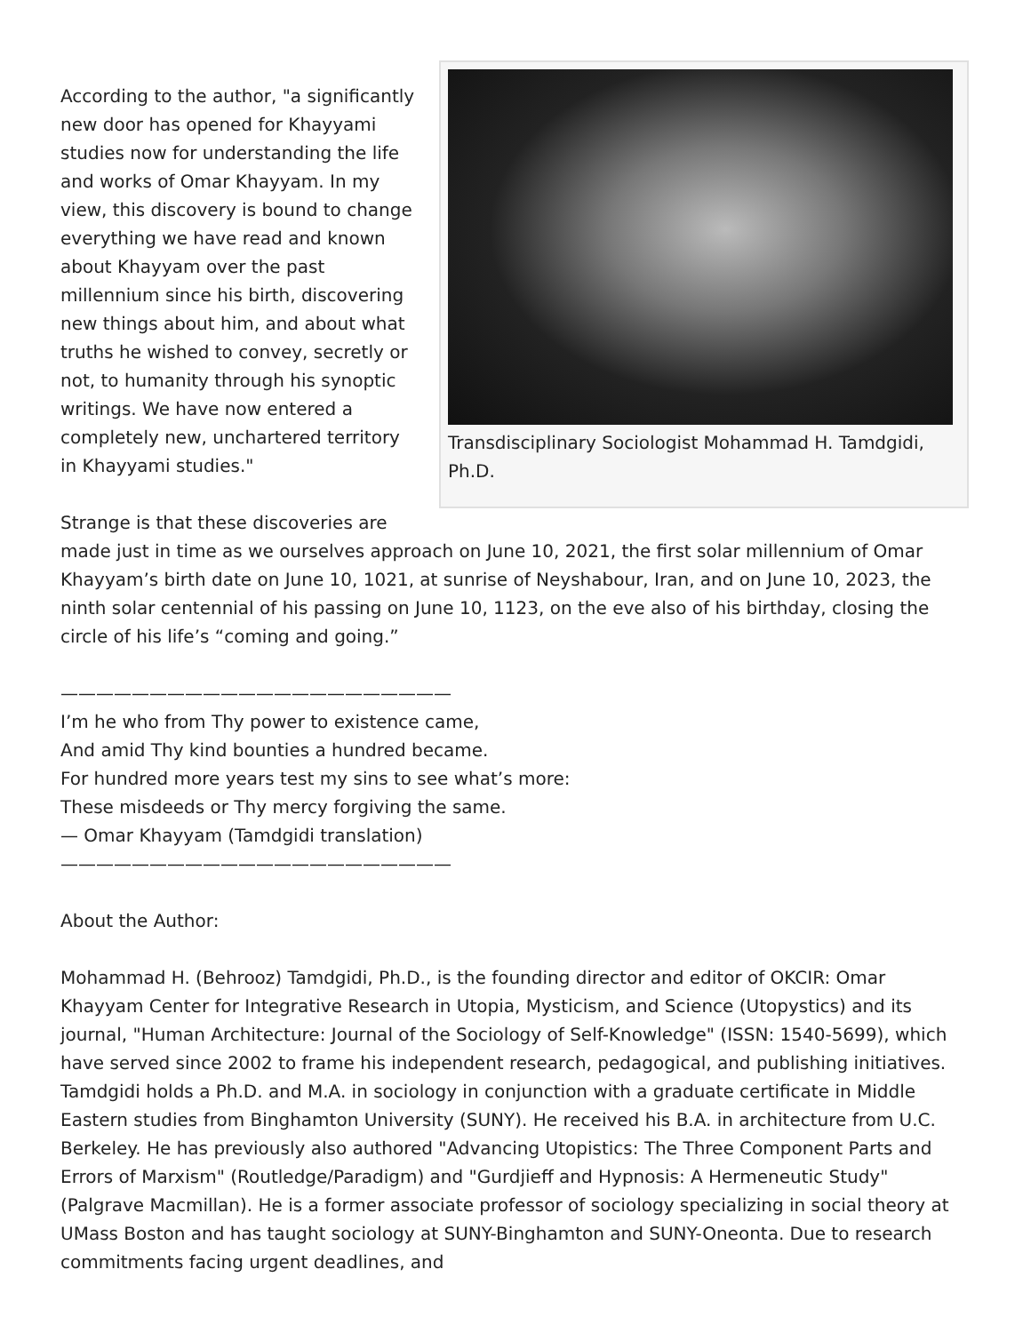Transdisciplinary Sociologist Mohammad H. Tamdgidi, Ph.D.
According to the author, "a significantly new door has opened for Khayyami studies now for understanding the life and works of Omar Khayyam. In my view, this discovery is bound to change everything we have read and known about Khayyam over the past millennium since his birth, discovering new things about him, and about what truths he wished to convey, secretly or not, to humanity through his synoptic writings. We have now entered a completely new, unchartered territory in Khayyami studies."
Strange is that these discoveries are made just in time as we ourselves approach on June 10, 2021, the first solar millennium of Omar Khayyam’s birth date on June 10, 1021, at sunrise of Neyshabour, Iran, and on June 10, 2023, the ninth solar centennial of his passing on June 10, 1123, on the eve also of his birthday, closing the circle of his life’s “coming and going.”
——————————————————————
I’m he who from Thy power to existence came,
And amid Thy kind bounties a hundred became.
For hundred more years test my sins to see what’s more:
These misdeeds or Thy mercy forgiving the same.
— Omar Khayyam (Tamdgidi translation)
——————————————————————
About the Author:
Mohammad H. (Behrooz) Tamdgidi, Ph.D., is the founding director and editor of OKCIR: Omar Khayyam Center for Integrative Research in Utopia, Mysticism, and Science (Utopystics) and its journal, "Human Architecture: Journal of the Sociology of Self-Knowledge" (ISSN: 1540-5699), which have served since 2002 to frame his independent research, pedagogical, and publishing initiatives. Tamdgidi holds a Ph.D. and M.A. in sociology in conjunction with a graduate certificate in Middle Eastern studies from Binghamton University (SUNY). He received his B.A. in architecture from U.C. Berkeley. He has previously also authored "Advancing Utopistics: The Three Component Parts and Errors of Marxism" (Routledge/Paradigm) and "Gurdjieff and Hypnosis: A Hermeneutic Study" (Palgrave Macmillan). He is a former associate professor of sociology specializing in social theory at UMass Boston and has taught sociology at SUNY-Binghamton and SUNY-Oneonta. Due to research commitments facing urgent deadlines, and